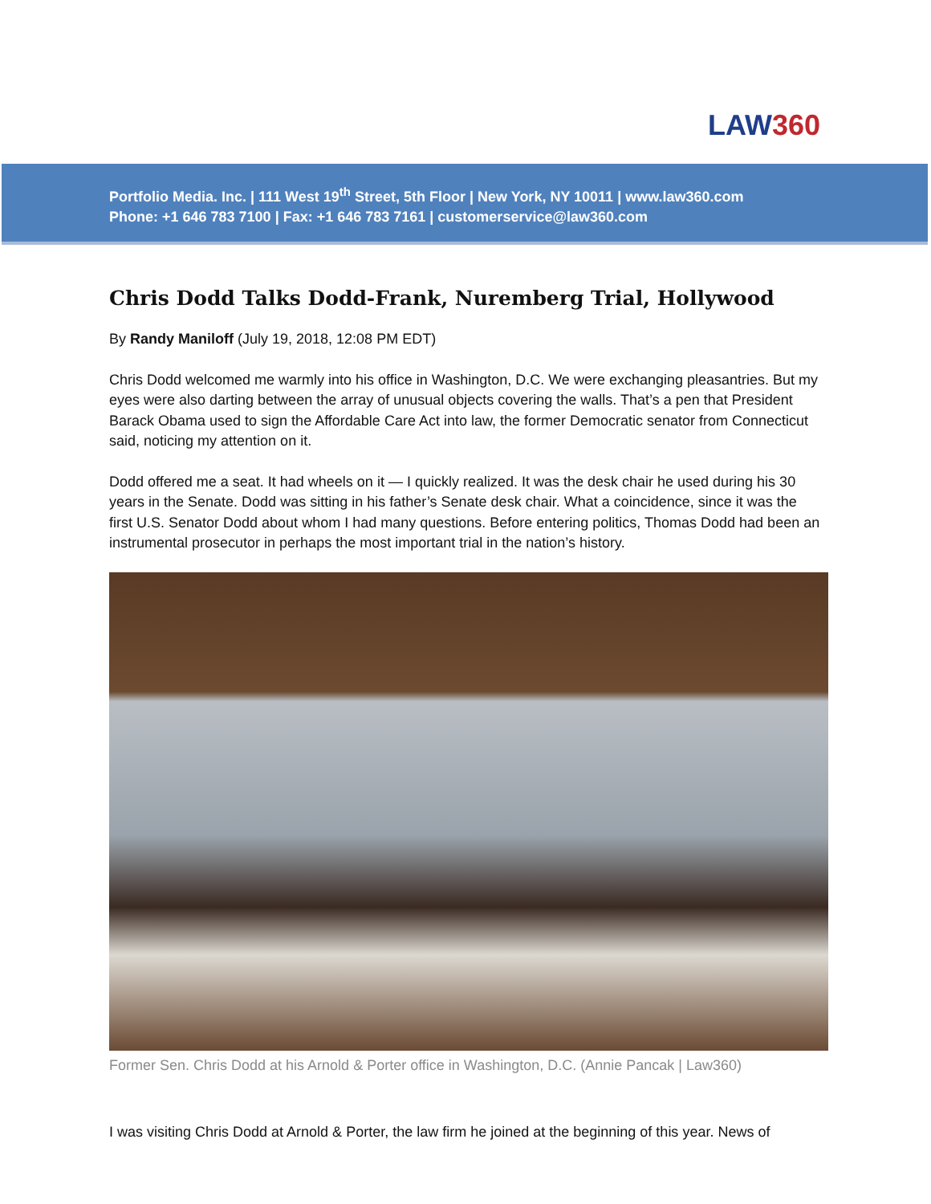LAW360
Portfolio Media. Inc. | 111 West 19<sup>th</sup> Street, 5th Floor | New York, NY 10011 | www.law360.com
Phone: +1 646 783 7100 | Fax: +1 646 783 7161 | customerservice@law360.com
Chris Dodd Talks Dodd-Frank, Nuremberg Trial, Hollywood
By Randy Maniloff (July 19, 2018, 12:08 PM EDT)
Chris Dodd welcomed me warmly into his office in Washington, D.C. We were exchanging pleasantries. But my eyes were also darting between the array of unusual objects covering the walls. That’s a pen that President Barack Obama used to sign the Affordable Care Act into law, the former Democratic senator from Connecticut said, noticing my attention on it.
Dodd offered me a seat. It had wheels on it — I quickly realized. It was the desk chair he used during his 30 years in the Senate. Dodd was sitting in his father’s Senate desk chair. What a coincidence, since it was the first U.S. Senator Dodd about whom I had many questions. Before entering politics, Thomas Dodd had been an instrumental prosecutor in perhaps the most important trial in the nation’s history.
Former Sen. Chris Dodd at his Arnold & Porter office in Washington, D.C. (Annie Pancak | Law360)
I was visiting Chris Dodd at Arnold & Porter, the law firm he joined at the beginning of this year. News of